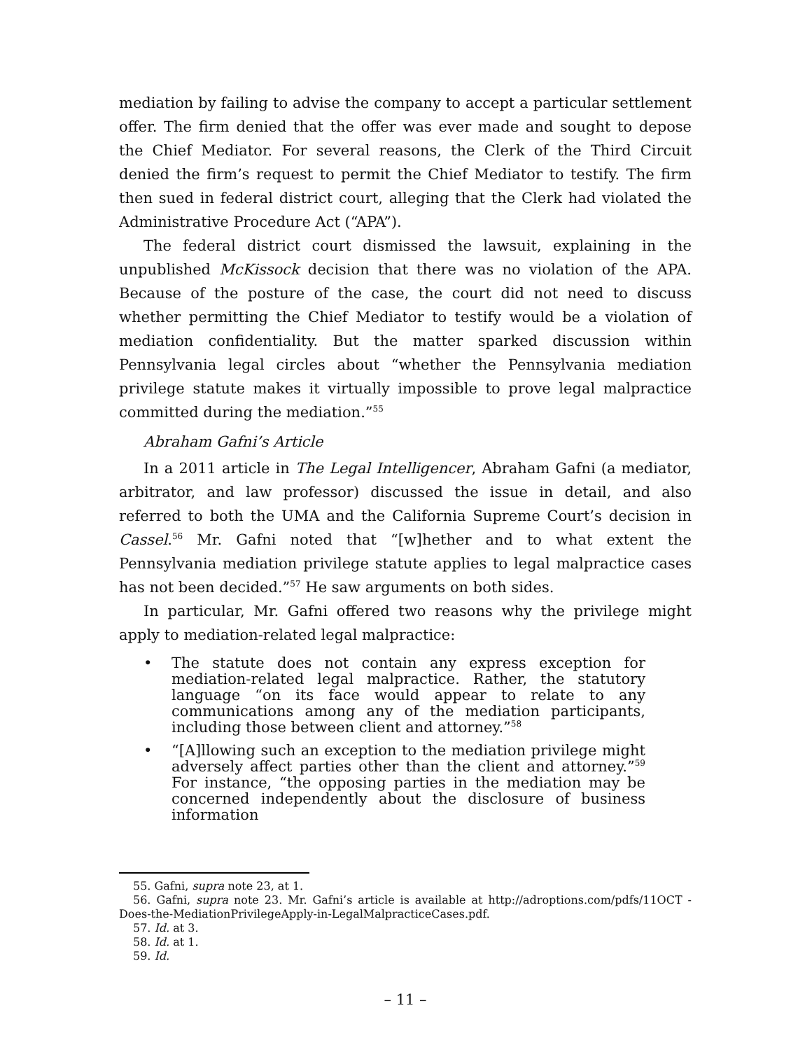mediation by failing to advise the company to accept a particular settlement offer. The firm denied that the offer was ever made and sought to depose the Chief Mediator. For several reasons, the Clerk of the Third Circuit denied the firm’s request to permit the Chief Mediator to testify. The firm then sued in federal district court, alleging that the Clerk had violated the Administrative Procedure Act (“APA”).
The federal district court dismissed the lawsuit, explaining in the unpublished McKissock decision that there was no violation of the APA. Because of the posture of the case, the court did not need to discuss whether permitting the Chief Mediator to testify would be a violation of mediation confidentiality. But the matter sparked discussion within Pennsylvania legal circles about “whether the Pennsylvania mediation privilege statute makes it virtually impossible to prove legal malpractice committed during the mediation.”<sup>55</sup>
Abraham Gafni’s Article
In a 2011 article in The Legal Intelligencer, Abraham Gafni (a mediator, arbitrator, and law professor) discussed the issue in detail, and also referred to both the UMA and the California Supreme Court’s decision in Cassel.<sup>56</sup> Mr. Gafni noted that “[w]hether and to what extent the Pennsylvania mediation privilege statute applies to legal malpractice cases has not been decided.”<sup>57</sup> He saw arguments on both sides.
In particular, Mr. Gafni offered two reasons why the privilege might apply to mediation-related legal malpractice:
• The statute does not contain any express exception for mediation-related legal malpractice. Rather, the statutory language “on its face would appear to relate to any communications among any of the mediation participants, including those between client and attorney.”<sup>58</sup>
• “[A]llowing such an exception to the mediation privilege might adversely affect parties other than the client and attorney.”<sup>59</sup> For instance, “the opposing parties in the mediation may be concerned independently about the disclosure of business information
55. Gafni, supra note 23, at 1.
56. Gafni, supra note 23. Mr. Gafni’s article is available at http://adroptions.com/pdfs/11OCT -Does-the-MediationPrivilegeApply-in-LegalMalpracticeCases.pdf.
57. Id. at 3.
58. Id. at 1.
59. Id.
– 11 –